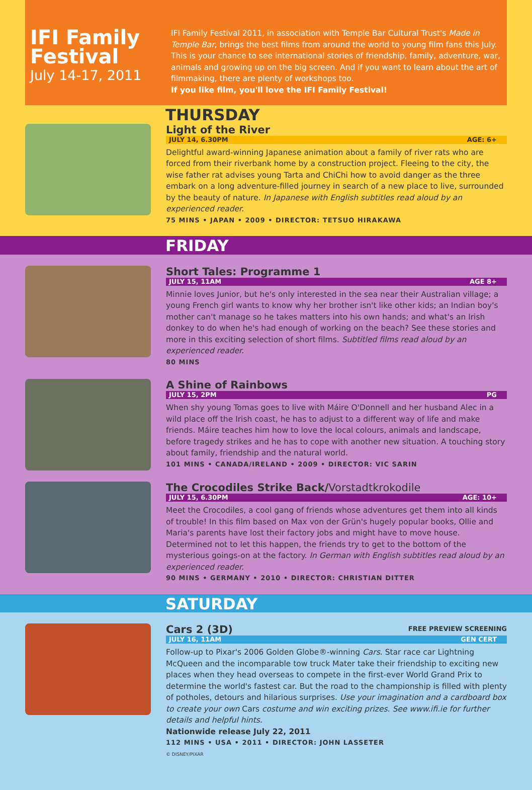IFI Family Festival
July 14-17, 2011
IFI Family Festival 2011, in association with Temple Bar Cultural Trust's Made in Temple Bar, brings the best films from around the world to young film fans this July. This is your chance to see international stories of friendship, family, adventure, war, animals and growing up on the big screen. And if you want to learn about the art of filmmaking, there are plenty of workshops too.
If you like film, you'll love the IFI Family Festival!
THURSDAY
Light of the River
JULY 14, 6.30PM AGE: 6+
Delightful award-winning Japanese animation about a family of river rats who are forced from their riverbank home by a construction project. Fleeing to the city, the wise father rat advises young Tarta and ChiChi how to avoid danger as the three embark on a long adventure-filled journey in search of a new place to live, surrounded by the beauty of nature. In Japanese with English subtitles read aloud by an experienced reader.
75 MINS • JAPAN • 2009 • DIRECTOR: TETSUO HIRAKAWA
FRIDAY
Short Tales: Programme 1
JULY 15, 11AM AGE 8+
Minnie loves Junior, but he's only interested in the sea near their Australian village; a young French girl wants to know why her brother isn't like other kids; an Indian boy's mother can't manage so he takes matters into his own hands; and what's an Irish donkey to do when he's had enough of working on the beach? See these stories and more in this exciting selection of short films. Subtitled films read aloud by an experienced reader.
80 MINS
A Shine of Rainbows
JULY 15, 2PM PG
When shy young Tomas goes to live with Máire O'Donnell and her husband Alec in a wild place off the Irish coast, he has to adjust to a different way of life and make friends. Máire teaches him how to love the local colours, animals and landscape, before tragedy strikes and he has to cope with another new situation. A touching story about family, friendship and the natural world.
101 MINS • CANADA/IRELAND • 2009 • DIRECTOR: VIC SARIN
The Crocodiles Strike Back/Vorstadtkrokodile
JULY 15, 6.30PM AGE: 10+
Meet the Crocodiles, a cool gang of friends whose adventures get them into all kinds of trouble! In this film based on Max von der Grün's hugely popular books, Ollie and Maria's parents have lost their factory jobs and might have to move house. Determined not to let this happen, the friends try to get to the bottom of the mysterious goings-on at the factory. In German with English subtitles read aloud by an experienced reader.
90 MINS • GERMANY • 2010 • DIRECTOR: CHRISTIAN DITTER
SATURDAY
Cars 2 (3D)
FREE PREVIEW SCREENING
JULY 16, 11AM GEN CERT
Follow-up to Pixar's 2006 Golden Globe®-winning Cars. Star race car Lightning McQueen and the incomparable tow truck Mater take their friendship to exciting new places when they head overseas to compete in the first-ever World Grand Prix to determine the world's fastest car. But the road to the championship is filled with plenty of potholes, detours and hilarious surprises. Use your imagination and a cardboard box to create your own Cars costume and win exciting prizes. See www.ifi.ie for further details and helpful hints.
Nationwide release July 22, 2011
112 MINS • USA • 2011 • DIRECTOR: JOHN LASSETER
© DISNEY/PIXAR